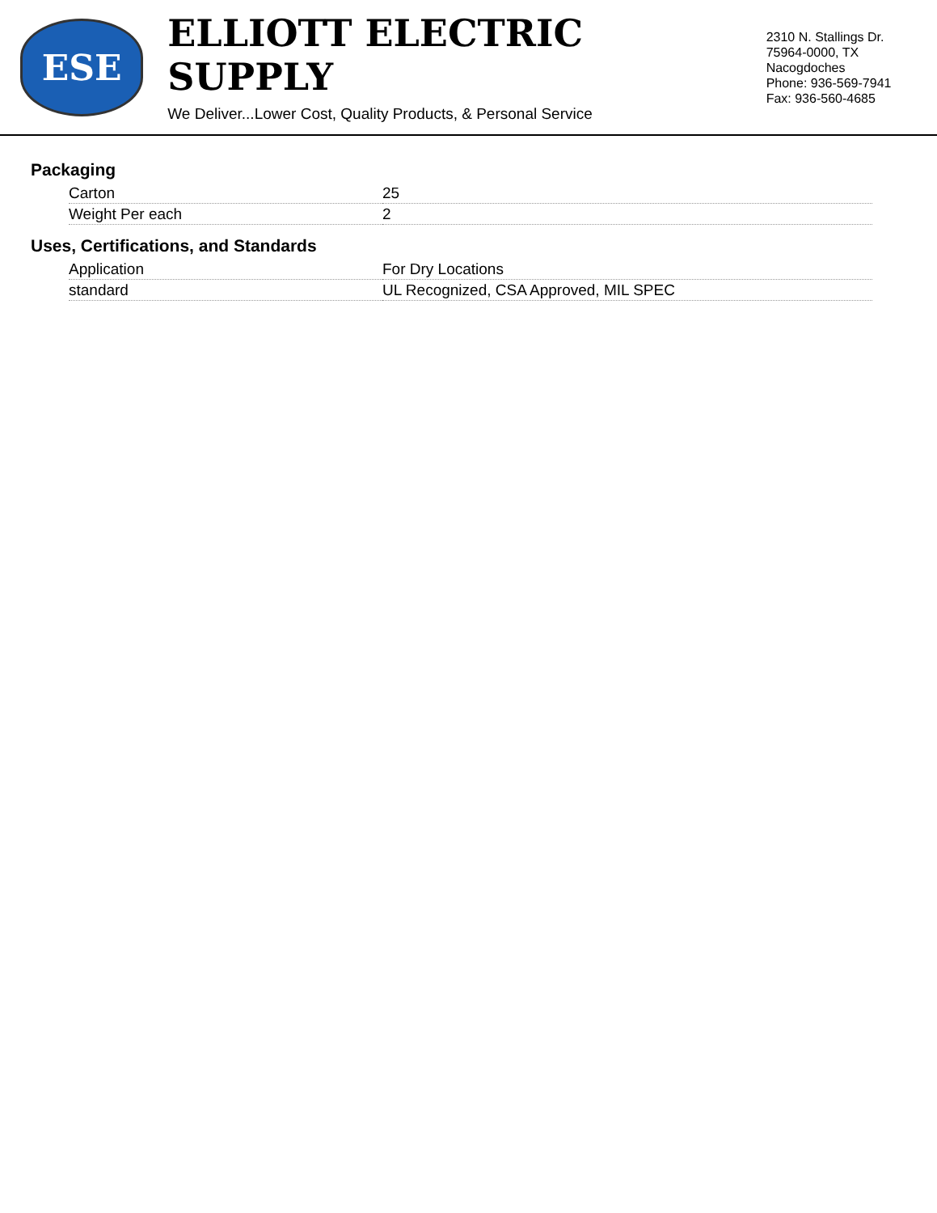ESE
ELLIOTT ELECTRIC SUPPLY
We Deliver...Lower Cost, Quality Products, & Personal Service
2310 N. Stallings Dr.
75964-0000, TX Nacogdoches
Phone: 936-569-7941
Fax: 936-560-4685
Packaging
| Carton | 25 |
| Weight Per each | 2 |
Uses, Certifications, and Standards
| Application | For Dry Locations |
| standard | UL Recognized, CSA Approved, MIL SPEC |